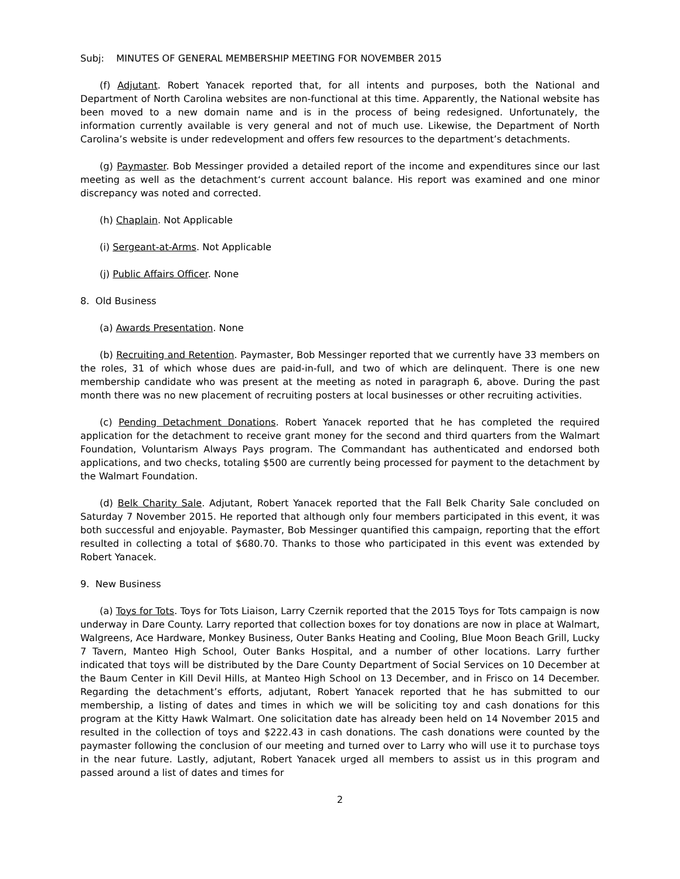Subj: MINUTES OF GENERAL MEMBERSHIP MEETING FOR NOVEMBER 2015
(f) Adjutant. Robert Yanacek reported that, for all intents and purposes, both the National and Department of North Carolina websites are non-functional at this time. Apparently, the National website has been moved to a new domain name and is in the process of being redesigned. Unfortunately, the information currently available is very general and not of much use. Likewise, the Department of North Carolina’s website is under redevelopment and offers few resources to the department’s detachments.
(g) Paymaster. Bob Messinger provided a detailed report of the income and expenditures since our last meeting as well as the detachment‘s current account balance. His report was examined and one minor discrepancy was noted and corrected.
(h) Chaplain. Not Applicable
(i) Sergeant-at-Arms. Not Applicable
(j) Public Affairs Officer. None
8. Old Business
(a) Awards Presentation. None
(b) Recruiting and Retention. Paymaster, Bob Messinger reported that we currently have 33 members on the roles, 31 of which whose dues are paid-in-full, and two of which are delinquent. There is one new membership candidate who was present at the meeting as noted in paragraph 6, above. During the past month there was no new placement of recruiting posters at local businesses or other recruiting activities.
(c) Pending Detachment Donations. Robert Yanacek reported that he has completed the required application for the detachment to receive grant money for the second and third quarters from the Walmart Foundation, Voluntarism Always Pays program. The Commandant has authenticated and endorsed both applications, and two checks, totaling $500 are currently being processed for payment to the detachment by the Walmart Foundation.
(d) Belk Charity Sale. Adjutant, Robert Yanacek reported that the Fall Belk Charity Sale concluded on Saturday 7 November 2015. He reported that although only four members participated in this event, it was both successful and enjoyable. Paymaster, Bob Messinger quantified this campaign, reporting that the effort resulted in collecting a total of $680.70. Thanks to those who participated in this event was extended by Robert Yanacek.
9. New Business
(a) Toys for Tots. Toys for Tots Liaison, Larry Czernik reported that the 2015 Toys for Tots campaign is now underway in Dare County. Larry reported that collection boxes for toy donations are now in place at Walmart, Walgreens, Ace Hardware, Monkey Business, Outer Banks Heating and Cooling, Blue Moon Beach Grill, Lucky 7 Tavern, Manteo High School, Outer Banks Hospital, and a number of other locations. Larry further indicated that toys will be distributed by the Dare County Department of Social Services on 10 December at the Baum Center in Kill Devil Hills, at Manteo High School on 13 December, and in Frisco on 14 December. Regarding the detachment’s efforts, adjutant, Robert Yanacek reported that he has submitted to our membership, a listing of dates and times in which we will be soliciting toy and cash donations for this program at the Kitty Hawk Walmart. One solicitation date has already been held on 14 November 2015 and resulted in the collection of toys and $222.43 in cash donations. The cash donations were counted by the paymaster following the conclusion of our meeting and turned over to Larry who will use it to purchase toys in the near future. Lastly, adjutant, Robert Yanacek urged all members to assist us in this program and passed around a list of dates and times for
2